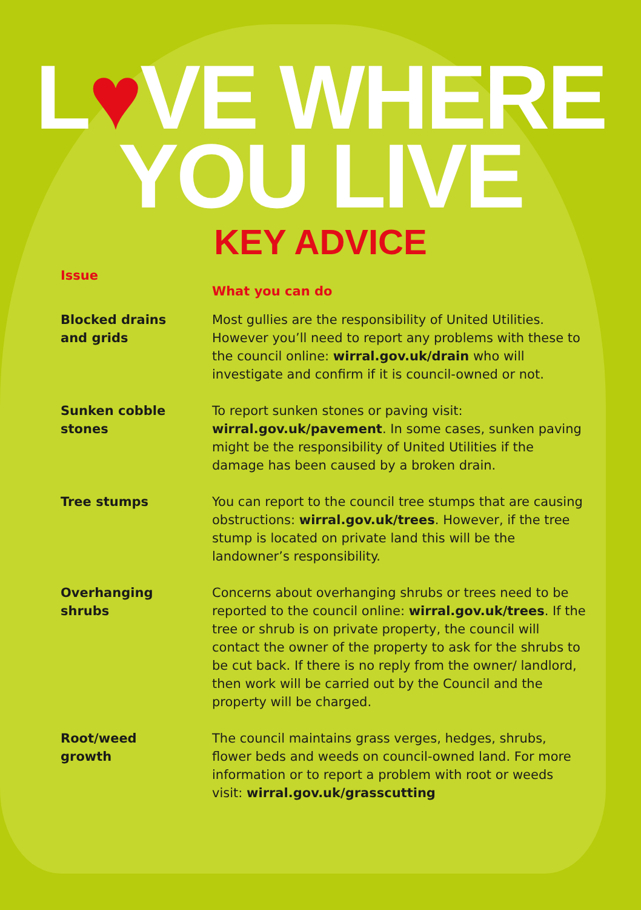L♥VE WHERE
YOU LIVE
KEY ADVICE
| Issue | What you can do |
| --- | --- |
| Blocked drains and grids | Most gullies are the responsibility of United Utilities. However you’ll need to report any problems with these to the council online: wirral.gov.uk/drain who will investigate and confirm if it is council-owned or not. |
| Sunken cobble stones | To report sunken stones or paving visit: wirral.gov.uk/pavement . In some cases, sunken paving might be the responsibility of United Utilities if the damage has been caused by a broken drain. |
| Tree stumps | You can report to the council tree stumps that are causing obstructions: wirral.gov.uk/trees . However, if the tree stump is located on private land this will be the landowner’s responsibility. |
| Overhanging shrubs | Concerns about overhanging shrubs or trees need to be reported to the council online: wirral.gov.uk/trees . If the tree or shrub is on private property, the council will contact the owner of the property to ask for the shrubs to be cut back. If there is no reply from the owner/ landlord, then work will be carried out by the Council and the property will be charged. |
| Root/weed growth | The council maintains grass verges, hedges, shrubs, flower beds and weeds on council-owned land. For more information or to report a problem with root or weeds visit: wirral.gov.uk/grasscutting |